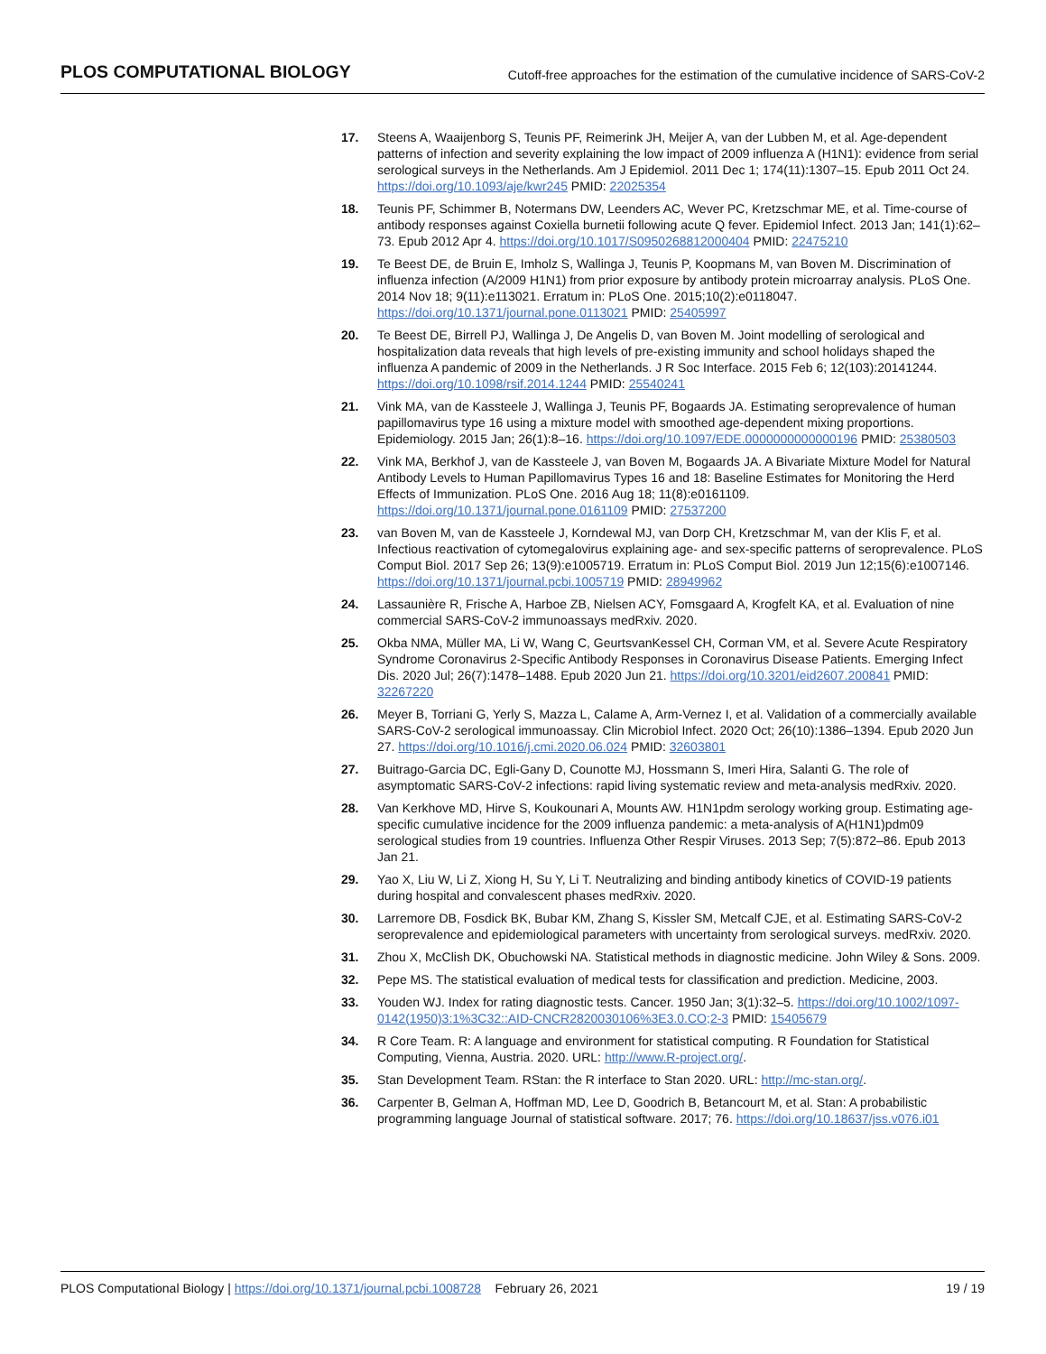PLOS COMPUTATIONAL BIOLOGY Cutoff-free approaches for the estimation of the cumulative incidence of SARS-CoV-2
17. Steens A, Waaijenborg S, Teunis PF, Reimerink JH, Meijer A, van der Lubben M, et al. Age-dependent patterns of infection and severity explaining the low impact of 2009 influenza A (H1N1): evidence from serial serological surveys in the Netherlands. Am J Epidemiol. 2011 Dec 1; 174(11):1307–15. Epub 2011 Oct 24. https://doi.org/10.1093/aje/kwr245 PMID: 22025354
18. Teunis PF, Schimmer B, Notermans DW, Leenders AC, Wever PC, Kretzschmar ME, et al. Time-course of antibody responses against Coxiella burnetii following acute Q fever. Epidemiol Infect. 2013 Jan; 141(1):62–73. Epub 2012 Apr 4. https://doi.org/10.1017/S0950268812000404 PMID: 22475210
19. Te Beest DE, de Bruin E, Imholz S, Wallinga J, Teunis P, Koopmans M, van Boven M. Discrimination of influenza infection (A/2009 H1N1) from prior exposure by antibody protein microarray analysis. PLoS One. 2014 Nov 18; 9(11):e113021. Erratum in: PLoS One. 2015;10(2):e0118047. https://doi.org/10.1371/journal.pone.0113021 PMID: 25405997
20. Te Beest DE, Birrell PJ, Wallinga J, De Angelis D, van Boven M. Joint modelling of serological and hospitalization data reveals that high levels of pre-existing immunity and school holidays shaped the influenza A pandemic of 2009 in the Netherlands. J R Soc Interface. 2015 Feb 6; 12(103):20141244. https://doi.org/10.1098/rsif.2014.1244 PMID: 25540241
21. Vink MA, van de Kassteele J, Wallinga J, Teunis PF, Bogaards JA. Estimating seroprevalence of human papillomavirus type 16 using a mixture model with smoothed age-dependent mixing proportions. Epidemiology. 2015 Jan; 26(1):8–16. https://doi.org/10.1097/EDE.0000000000000196 PMID: 25380503
22. Vink MA, Berkhof J, van de Kassteele J, van Boven M, Bogaards JA. A Bivariate Mixture Model for Natural Antibody Levels to Human Papillomavirus Types 16 and 18: Baseline Estimates for Monitoring the Herd Effects of Immunization. PLoS One. 2016 Aug 18; 11(8):e0161109. https://doi.org/10.1371/journal.pone.0161109 PMID: 27537200
23. van Boven M, van de Kassteele J, Korndewal MJ, van Dorp CH, Kretzschmar M, van der Klis F, et al. Infectious reactivation of cytomegalovirus explaining age- and sex-specific patterns of seroprevalence. PLoS Comput Biol. 2017 Sep 26; 13(9):e1005719. Erratum in: PLoS Comput Biol. 2019 Jun 12;15(6):e1007146. https://doi.org/10.1371/journal.pcbi.1005719 PMID: 28949962
24. Lassaunière R, Frische A, Harboe ZB, Nielsen ACY, Fomsgaard A, Krogfelt KA, et al. Evaluation of nine commercial SARS-CoV-2 immunoassays medRxiv. 2020.
25. Okba NMA, Müller MA, Li W, Wang C, GeurtsvanKessel CH, Corman VM, et al. Severe Acute Respiratory Syndrome Coronavirus 2-Specific Antibody Responses in Coronavirus Disease Patients. Emerging Infect Dis. 2020 Jul; 26(7):1478–1488. Epub 2020 Jun 21. https://doi.org/10.3201/eid2607.200841 PMID: 32267220
26. Meyer B, Torriani G, Yerly S, Mazza L, Calame A, Arm-Vernez I, et al. Validation of a commercially available SARS-CoV-2 serological immunoassay. Clin Microbiol Infect. 2020 Oct; 26(10):1386–1394. Epub 2020 Jun 27. https://doi.org/10.1016/j.cmi.2020.06.024 PMID: 32603801
27. Buitrago-Garcia DC, Egli-Gany D, Counotte MJ, Hossmann S, Imeri Hira, Salanti G. The role of asymptomatic SARS-CoV-2 infections: rapid living systematic review and meta-analysis medRxiv. 2020.
28. Van Kerkhove MD, Hirve S, Koukounari A, Mounts AW. H1N1pdm serology working group. Estimating age-specific cumulative incidence for the 2009 influenza pandemic: a meta-analysis of A(H1N1)pdm09 serological studies from 19 countries. Influenza Other Respir Viruses. 2013 Sep; 7(5):872–86. Epub 2013 Jan 21.
29. Yao X, Liu W, Li Z, Xiong H, Su Y, Li T. Neutralizing and binding antibody kinetics of COVID-19 patients during hospital and convalescent phases medRxiv. 2020.
30. Larremore DB, Fosdick BK, Bubar KM, Zhang S, Kissler SM, Metcalf CJE, et al. Estimating SARS-CoV-2 seroprevalence and epidemiological parameters with uncertainty from serological surveys. medRxiv. 2020.
31. Zhou X, McClish DK, Obuchowski NA. Statistical methods in diagnostic medicine. John Wiley & Sons. 2009.
32. Pepe MS. The statistical evaluation of medical tests for classification and prediction. Medicine, 2003.
33. Youden WJ. Index for rating diagnostic tests. Cancer. 1950 Jan; 3(1):32–5. https://doi.org/10.1002/1097-0142(1950)3:1%3C32::AID-CNCR2820030106%3E3.0.CO;2-3 PMID: 15405679
34. R Core Team. R: A language and environment for statistical computing. R Foundation for Statistical Computing, Vienna, Austria. 2020. URL: http://www.R-project.org/.
35. Stan Development Team. RStan: the R interface to Stan 2020. URL: http://mc-stan.org/.
36. Carpenter B, Gelman A, Hoffman MD, Lee D, Goodrich B, Betancourt M, et al. Stan: A probabilistic programming language Journal of statistical software. 2017; 76. https://doi.org/10.18637/jss.v076.i01
PLOS Computational Biology | https://doi.org/10.1371/journal.pcbi.1008728 February 26, 2021 19 / 19